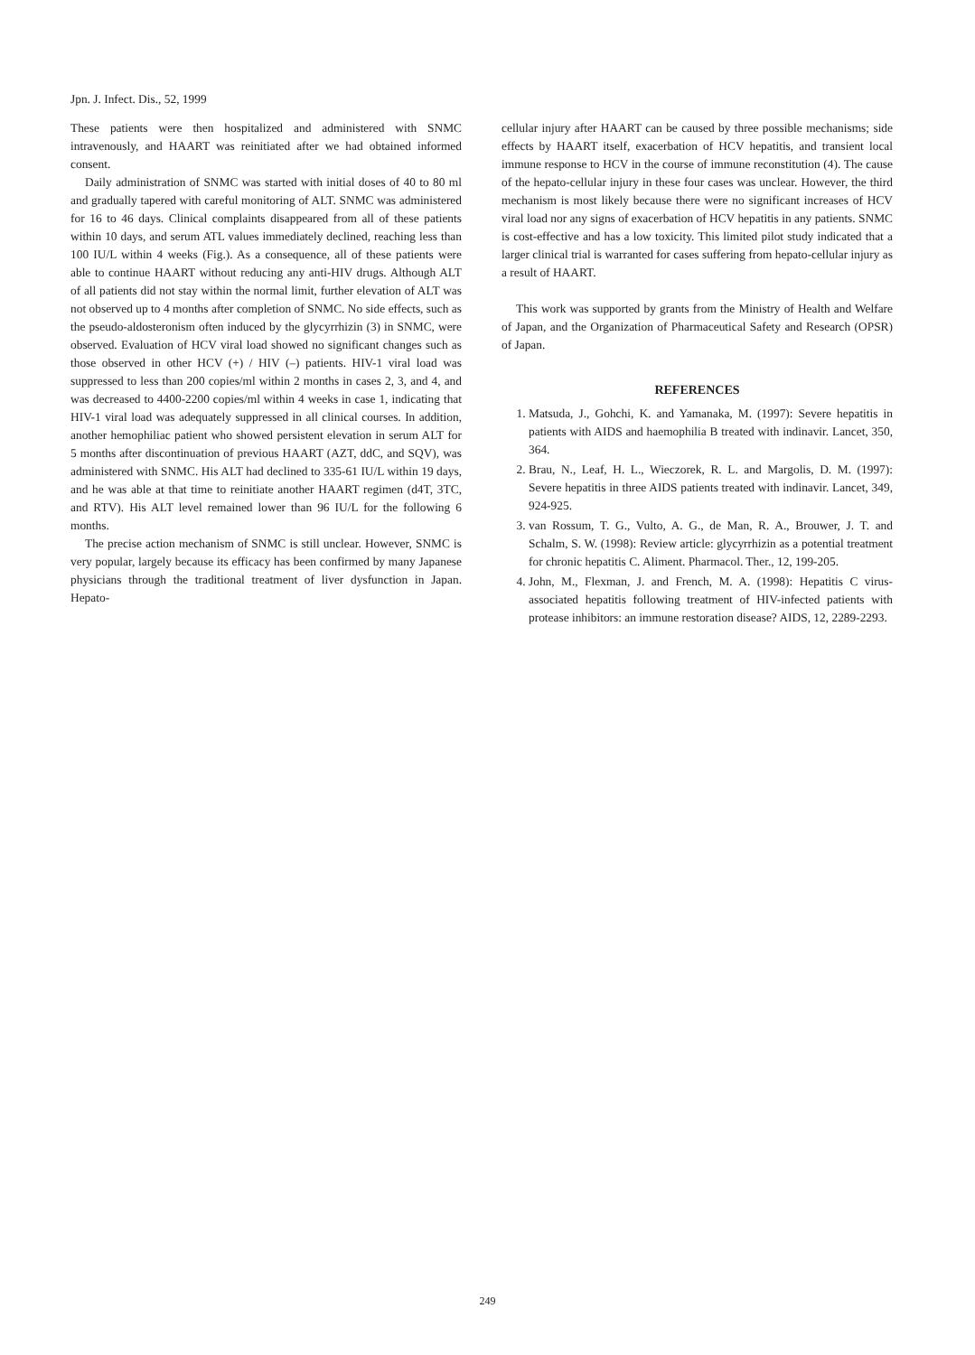Jpn. J. Infect. Dis., 52, 1999
These patients were then hospitalized and administered with SNMC intravenously, and HAART was reinitiated after we had obtained informed consent.
Daily administration of SNMC was started with initial doses of 40 to 80 ml and gradually tapered with careful monitoring of ALT. SNMC was administered for 16 to 46 days. Clinical complaints disappeared from all of these patients within 10 days, and serum ATL values immediately declined, reaching less than 100 IU/L within 4 weeks (Fig.). As a consequence, all of these patients were able to continue HAART without reducing any anti-HIV drugs. Although ALT of all patients did not stay within the normal limit, further elevation of ALT was not observed up to 4 months after completion of SNMC. No side effects, such as the pseudo-aldosteronism often induced by the glycyrrhizin (3) in SNMC, were observed. Evaluation of HCV viral load showed no significant changes such as those observed in other HCV (+) / HIV (–) patients. HIV-1 viral load was suppressed to less than 200 copies/ml within 2 months in cases 2, 3, and 4, and was decreased to 4400-2200 copies/ml within 4 weeks in case 1, indicating that HIV-1 viral load was adequately suppressed in all clinical courses. In addition, another hemophiliac patient who showed persistent elevation in serum ALT for 5 months after discontinuation of previous HAART (AZT, ddC, and SQV), was administered with SNMC. His ALT had declined to 335-61 IU/L within 19 days, and he was able at that time to reinitiate another HAART regimen (d4T, 3TC, and RTV). His ALT level remained lower than 96 IU/L for the following 6 months.
The precise action mechanism of SNMC is still unclear. However, SNMC is very popular, largely because its efficacy has been confirmed by many Japanese physicians through the traditional treatment of liver dysfunction in Japan. Hepato-
cellular injury after HAART can be caused by three possible mechanisms; side effects by HAART itself, exacerbation of HCV hepatitis, and transient local immune response to HCV in the course of immune reconstitution (4). The cause of the hepato-cellular injury in these four cases was unclear. However, the third mechanism is most likely because there were no significant increases of HCV viral load nor any signs of exacerbation of HCV hepatitis in any patients. SNMC is cost-effective and has a low toxicity. This limited pilot study indicated that a larger clinical trial is warranted for cases suffering from hepato-cellular injury as a result of HAART.
This work was supported by grants from the Ministry of Health and Welfare of Japan, and the Organization of Pharmaceutical Safety and Research (OPSR) of Japan.
REFERENCES
1. Matsuda, J., Gohchi, K. and Yamanaka, M. (1997): Severe hepatitis in patients with AIDS and haemophilia B treated with indinavir. Lancet, 350, 364.
2. Brau, N., Leaf, H. L., Wieczorek, R. L. and Margolis, D. M. (1997): Severe hepatitis in three AIDS patients treated with indinavir. Lancet, 349, 924-925.
3. van Rossum, T. G., Vulto, A. G., de Man, R. A., Brouwer, J. T. and Schalm, S. W. (1998): Review article: glycyrrhizin as a potential treatment for chronic hepatitis C. Aliment. Pharmacol. Ther., 12, 199-205.
4. John, M., Flexman, J. and French, M. A. (1998): Hepatitis C virus-associated hepatitis following treatment of HIV-infected patients with protease inhibitors: an immune restoration disease? AIDS, 12, 2289-2293.
249